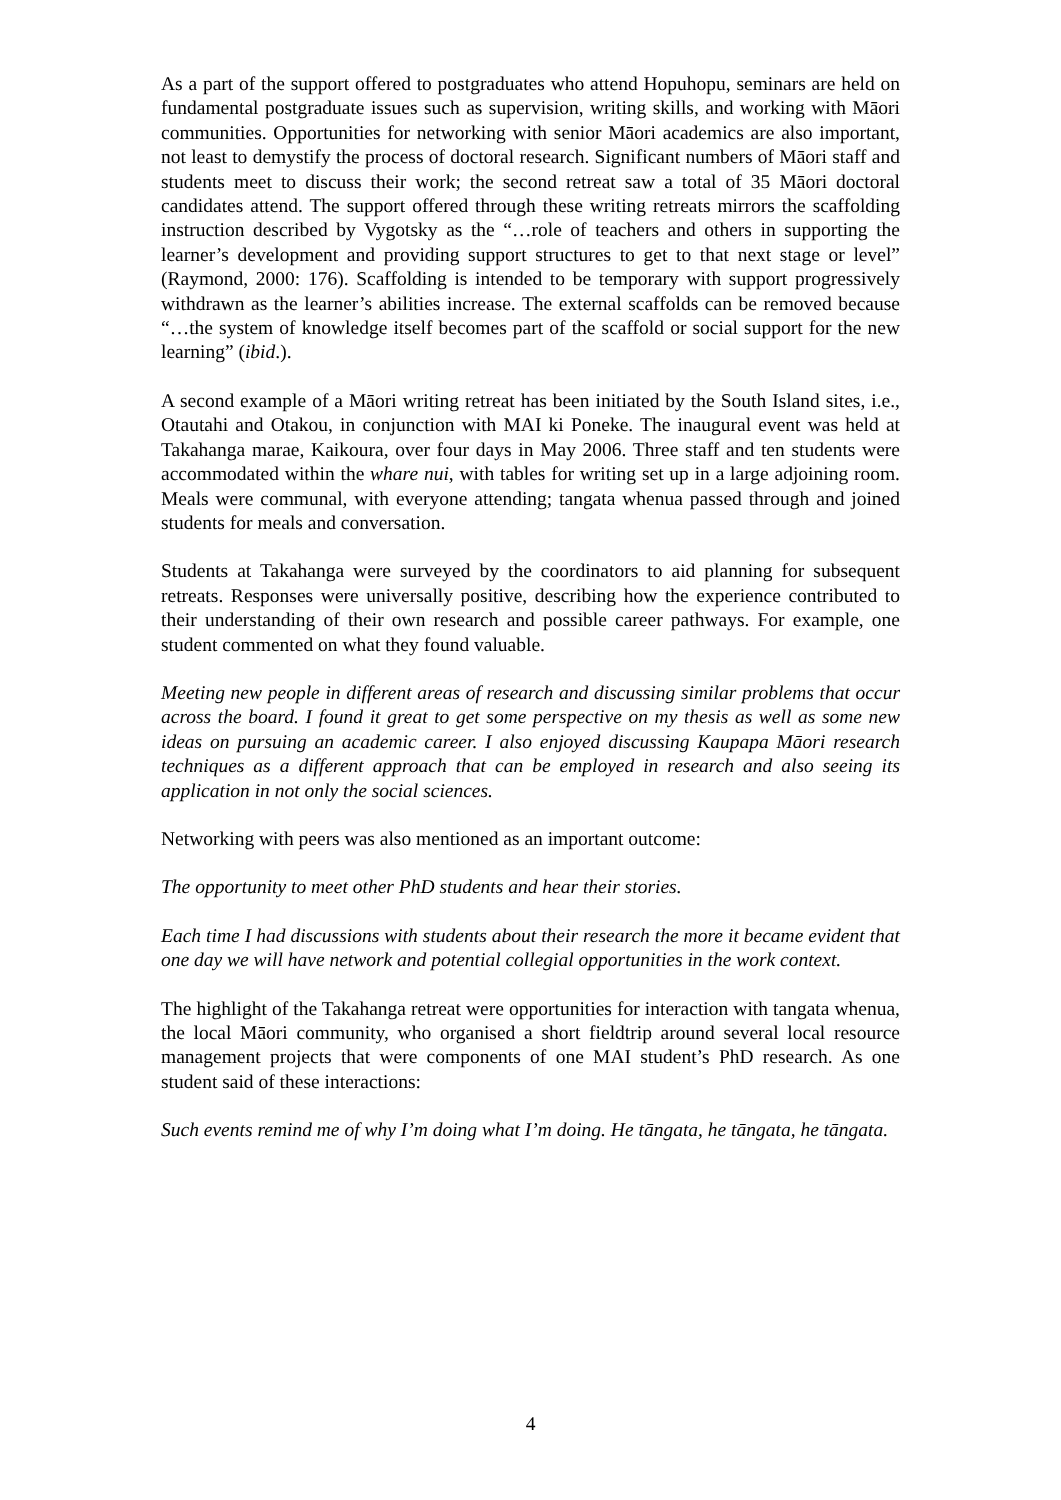As a part of the support offered to postgraduates who attend Hopuhopu, seminars are held on fundamental postgraduate issues such as supervision, writing skills, and working with Māori communities. Opportunities for networking with senior Māori academics are also important, not least to demystify the process of doctoral research. Significant numbers of Māori staff and students meet to discuss their work; the second retreat saw a total of 35 Māori doctoral candidates attend. The support offered through these writing retreats mirrors the scaffolding instruction described by Vygotsky as the “…role of teachers and others in supporting the learner’s development and providing support structures to get to that next stage or level” (Raymond, 2000: 176). Scaffolding is intended to be temporary with support progressively withdrawn as the learner’s abilities increase. The external scaffolds can be removed because “…the system of knowledge itself becomes part of the scaffold or social support for the new learning” (ibid.).
A second example of a Māori writing retreat has been initiated by the South Island sites, i.e., Otautahi and Otakou, in conjunction with MAI ki Poneke. The inaugural event was held at Takahanga marae, Kaikoura, over four days in May 2006. Three staff and ten students were accommodated within the whare nui, with tables for writing set up in a large adjoining room. Meals were communal, with everyone attending; tangata whenua passed through and joined students for meals and conversation.
Students at Takahanga were surveyed by the coordinators to aid planning for subsequent retreats. Responses were universally positive, describing how the experience contributed to their understanding of their own research and possible career pathways. For example, one student commented on what they found valuable.
Meeting new people in different areas of research and discussing similar problems that occur across the board. I found it great to get some perspective on my thesis as well as some new ideas on pursuing an academic career. I also enjoyed discussing Kaupapa Māori research techniques as a different approach that can be employed in research and also seeing its application in not only the social sciences.
Networking with peers was also mentioned as an important outcome:
The opportunity to meet other PhD students and hear their stories.
Each time I had discussions with students about their research the more it became evident that one day we will have network and potential collegial opportunities in the work context.
The highlight of the Takahanga retreat were opportunities for interaction with tangata whenua, the local Māori community, who organised a short fieldtrip around several local resource management projects that were components of one MAI student’s PhD research. As one student said of these interactions:
Such events remind me of why I’m doing what I’m doing. He tāngata, he tāngata, he tāngata.
4